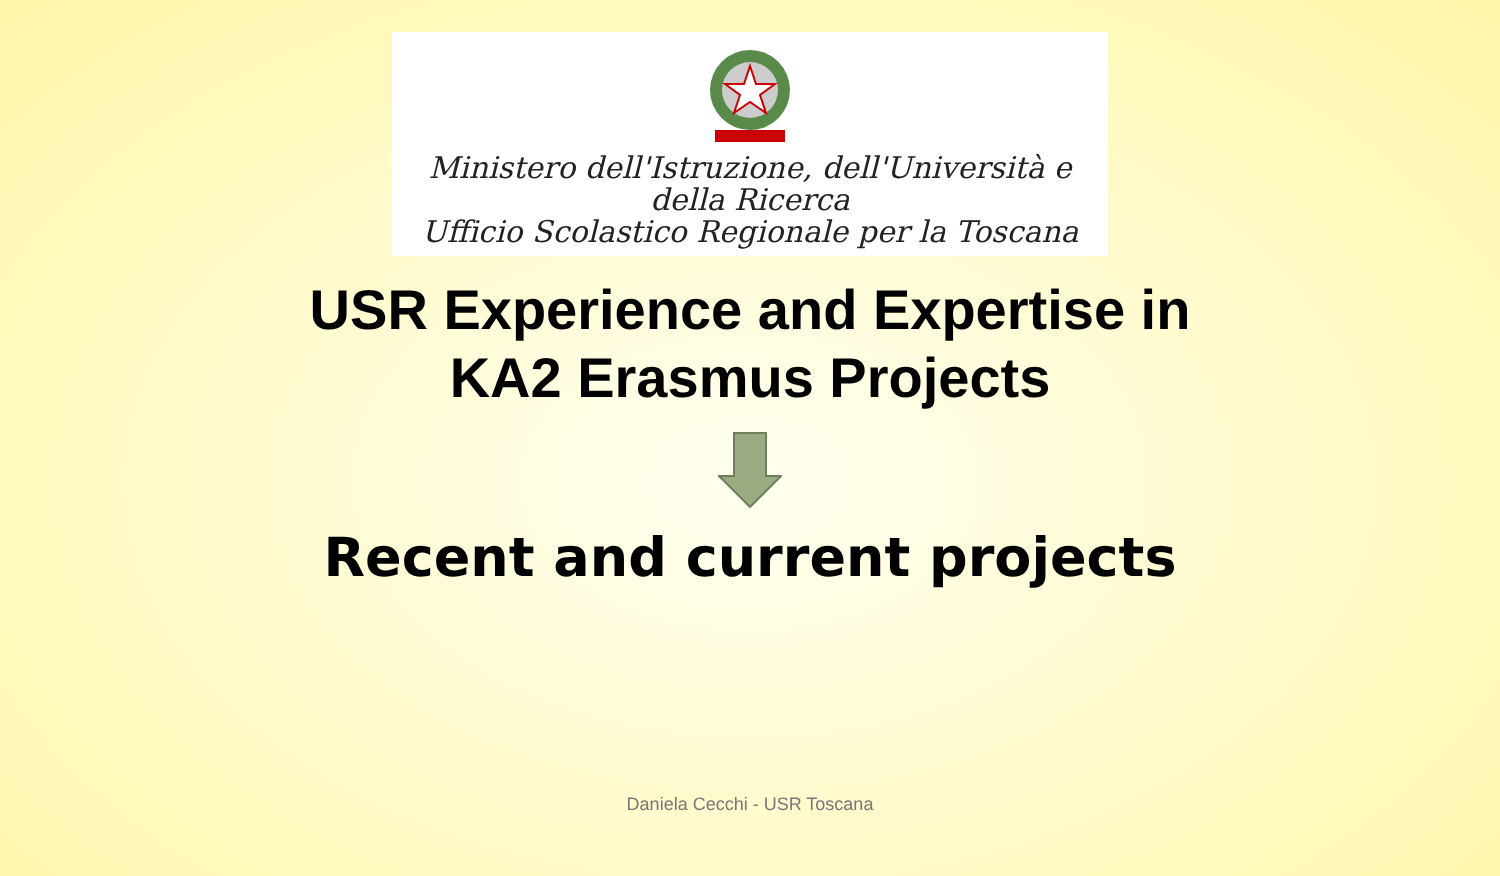Ministero dell'Istruzione, dell'Università e della Ricerca
Ufficio Scolastico Regionale per la Toscana
USR Experience and Expertise in
KA2 Erasmus Projects
Recent and current projects
Daniela Cecchi - USR Toscana